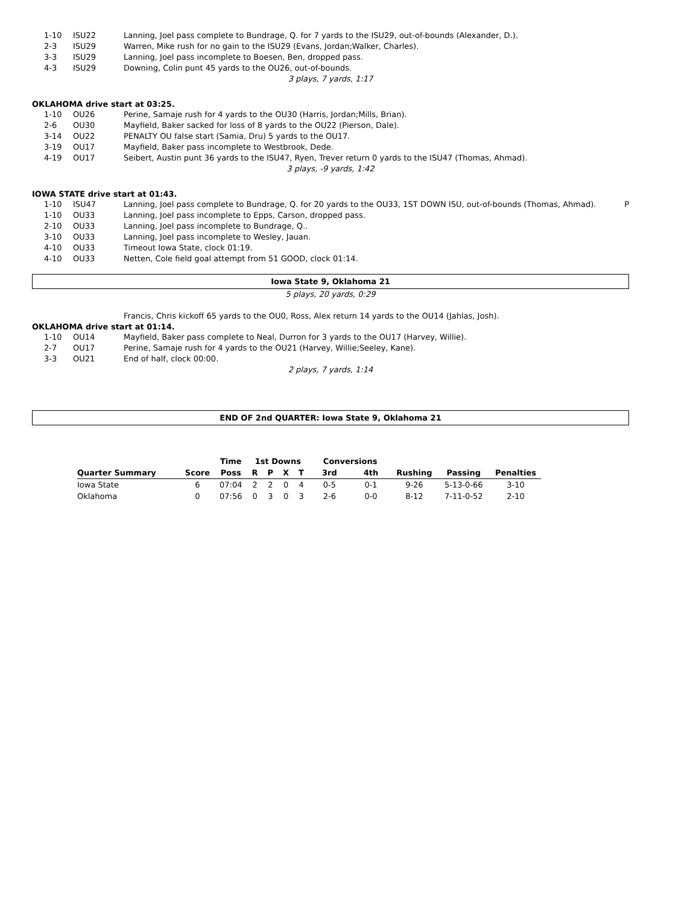| 1-10 | ISU22 | Lanning, Joel pass complete to Bundrage, Q. for 7 yards to the ISU29, out-of-bounds (Alexander, D.). | |
| 2-3 | ISU29 | Warren, Mike rush for no gain to the ISU29 (Evans, Jordan;Walker, Charles). | |
| 3-3 | ISU29 | Lanning, Joel pass incomplete to Boesen, Ben, dropped pass. | |
| 4-3 | ISU29 | Downing, Colin punt 45 yards to the OU26, out-of-bounds. | |
3 plays, 7 yards, 1:17
OKLAHOMA drive start at 03:25.
| 1-10 | OU26 | Perine, Samaje rush for 4 yards to the OU30 (Harris, Jordan;Mills, Brian). | |
| 2-6 | OU30 | Mayfield, Baker sacked for loss of 8 yards to the OU22 (Pierson, Dale). | |
| 3-14 | OU22 | PENALTY OU false start (Samia, Dru) 5 yards to the OU17. | |
| 3-19 | OU17 | Mayfield, Baker pass incomplete to Westbrook, Dede. | |
| 4-19 | OU17 | Seibert, Austin punt 36 yards to the ISU47, Ryen, Trever return 0 yards to the ISU47 (Thomas, Ahmad). | |
3 plays, -9 yards, 1:42
IOWA STATE drive start at 01:43.
| 1-10 | ISU47 | Lanning, Joel pass complete to Bundrage, Q. for 20 yards to the OU33, 1ST DOWN ISU, out-of-bounds (Thomas, Ahmad). | P |
| 1-10 | OU33 | Lanning, Joel pass incomplete to Epps, Carson, dropped pass. | |
| 2-10 | OU33 | Lanning, Joel pass incomplete to Bundrage, Q.. | |
| 3-10 | OU33 | Lanning, Joel pass incomplete to Wesley, Jauan. | |
| 4-10 | OU33 | Timeout Iowa State, clock 01:19. | |
| 4-10 | OU33 | Netten, Cole field goal attempt from 51 GOOD, clock 01:14. | |
Iowa State 9, Oklahoma 21
5 plays, 20 yards, 0:29
| | | Francis, Chris kickoff 65 yards to the OU0, Ross, Alex return 14 yards to the OU14 (Jahlas, Josh). | |
OKLAHOMA drive start at 01:14.
| 1-10 | OU14 | Mayfield, Baker pass complete to Neal, Durron for 3 yards to the OU17 (Harvey, Willie). | |
| 2-7 | OU17 | Perine, Samaje rush for 4 yards to the OU21 (Harvey, Willie;Seeley, Kane). | |
| 3-3 | OU21 | End of half, clock 00:00. | |
2 plays, 7 yards, 1:14
END OF 2nd QUARTER: Iowa State 9, Oklahoma 21
| | | Time | 1st Downs | | | | Conversions | | | | |
| --- | --- | --- | --- | --- | --- | --- | --- | --- | --- | --- | --- |
| Quarter Summary | Score | Poss | R | P | X | T | 3rd | 4th | Rushing | Passing | Penalties |
| Iowa State | 6 | 07:04 | 2 | 2 | 0 | 4 | 0-5 | 0-1 | 9-26 | 5-13-0-66 | 3-10 |
| Oklahoma | 0 | 07:56 | 0 | 3 | 0 | 3 | 2-6 | 0-0 | 8-12 | 7-11-0-52 | 2-10 |